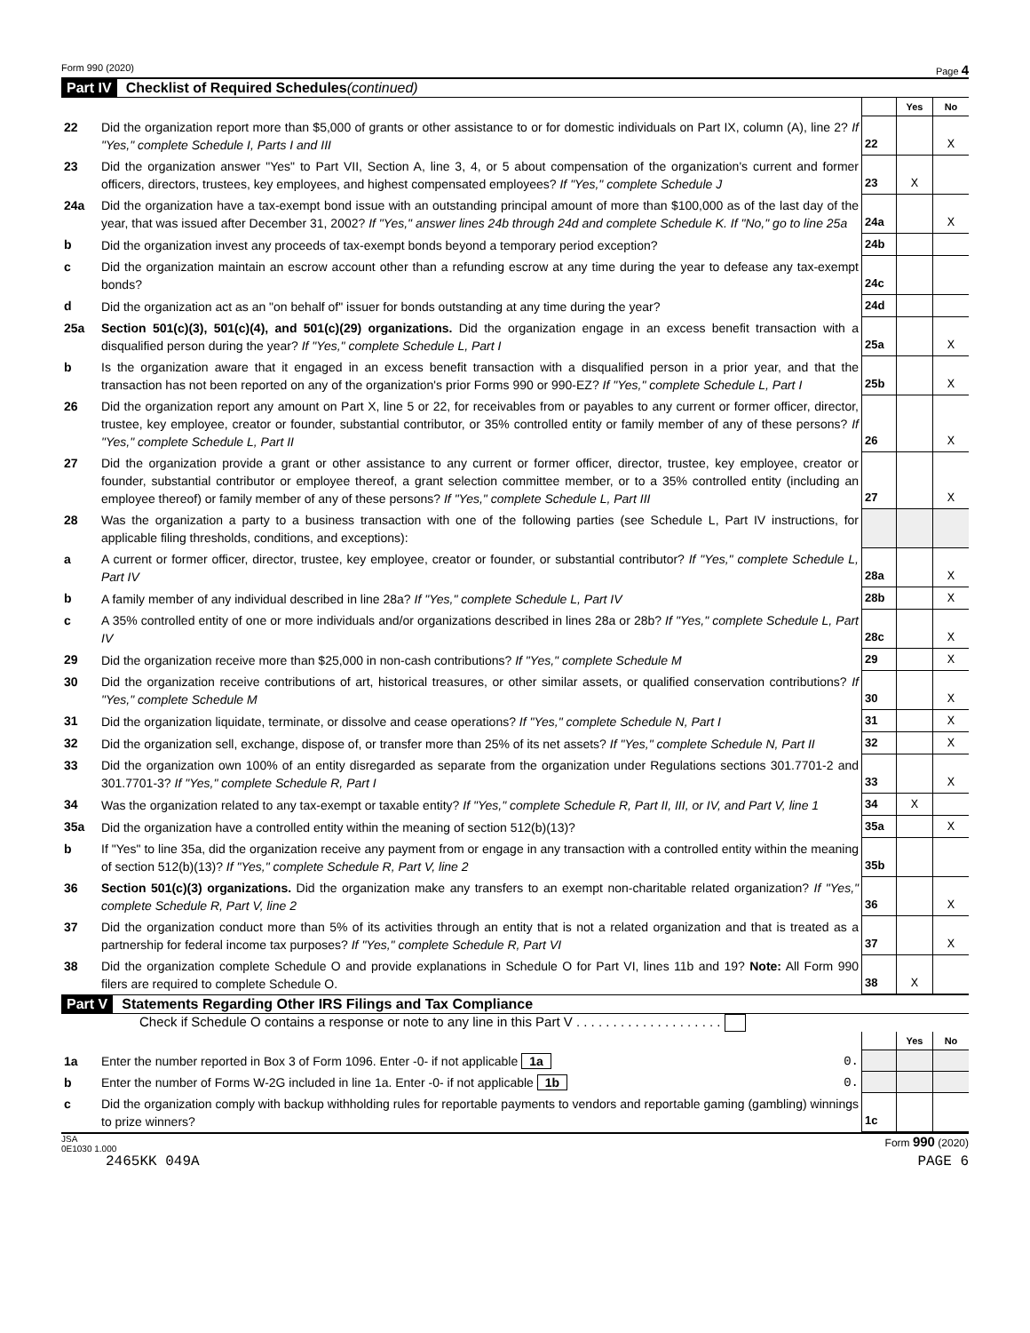Form 990 (2020) Page 4
Part IV Checklist of Required Schedules (continued)
| | | | Yes | No |
| 22 | Did the organization report more than $5,000 of grants or other assistance to or for domestic individuals on Part IX, column (A), line 2? If "Yes," complete Schedule I, Parts I and III | 22 | | X |
| 23 | Did the organization answer "Yes" to Part VII, Section A, line 3, 4, or 5 about compensation of the organization's current and former officers, directors, trustees, key employees, and highest compensated employees? If "Yes," complete Schedule J | 23 | X | |
| 24a | Did the organization have a tax-exempt bond issue with an outstanding principal amount of more than $100,000 as of the last day of the year, that was issued after December 31, 2002? If "Yes," answer lines 24b through 24d and complete Schedule K. If "No," go to line 25a | 24a | | X |
| b | Did the organization invest any proceeds of tax-exempt bonds beyond a temporary period exception? | 24b | | |
| c | Did the organization maintain an escrow account other than a refunding escrow at any time during the year to defease any tax-exempt bonds? | 24c | | |
| d | Did the organization act as an "on behalf of" issuer for bonds outstanding at any time during the year? | 24d | | |
| 25a | Section 501(c)(3), 501(c)(4), and 501(c)(29) organizations. Did the organization engage in an excess benefit transaction with a disqualified person during the year? If "Yes," complete Schedule L, Part I | 25a | | X |
| b | Is the organization aware that it engaged in an excess benefit transaction with a disqualified person in a prior year, and that the transaction has not been reported on any of the organization's prior Forms 990 or 990-EZ? If "Yes," complete Schedule L, Part I | 25b | | X |
| 26 | Did the organization report any amount on Part X, line 5 or 22, for receivables from or payables to any current or former officer, director, trustee, key employee, creator or founder, substantial contributor, or 35% controlled entity or family member of any of these persons? If "Yes," complete Schedule L, Part II | 26 | | X |
| 27 | Did the organization provide a grant or other assistance to any current or former officer, director, trustee, key employee, creator or founder, substantial contributor or employee thereof, a grant selection committee member, or to a 35% controlled entity (including an employee thereof) or family member of any of these persons? If "Yes," complete Schedule L, Part III | 27 | | X |
| 28 | Was the organization a party to a business transaction with one of the following parties (see Schedule L, Part IV instructions, for applicable filing thresholds, conditions, and exceptions): | | | |
| a | A current or former officer, director, trustee, key employee, creator or founder, or substantial contributor? If "Yes," complete Schedule L, Part IV | 28a | | X |
| b | A family member of any individual described in line 28a? If "Yes," complete Schedule L, Part IV | 28b | | X |
| c | A 35% controlled entity of one or more individuals and/or organizations described in lines 28a or 28b? If "Yes," complete Schedule L, Part IV | 28c | | X |
| 29 | Did the organization receive more than $25,000 in non-cash contributions? If "Yes," complete Schedule M | 29 | | X |
| 30 | Did the organization receive contributions of art, historical treasures, or other similar assets, or qualified conservation contributions? If "Yes," complete Schedule M | 30 | | X |
| 31 | Did the organization liquidate, terminate, or dissolve and cease operations? If "Yes," complete Schedule N, Part I | 31 | | X |
| 32 | Did the organization sell, exchange, dispose of, or transfer more than 25% of its net assets? If "Yes," complete Schedule N, Part II | 32 | | X |
| 33 | Did the organization own 100% of an entity disregarded as separate from the organization under Regulations sections 301.7701-2 and 301.7701-3? If "Yes," complete Schedule R, Part I | 33 | | X |
| 34 | Was the organization related to any tax-exempt or taxable entity? If "Yes," complete Schedule R, Part II, III, or IV, and Part V, line 1 | 34 | X | |
| 35a | Did the organization have a controlled entity within the meaning of section 512(b)(13)? | 35a | | X |
| b | If "Yes" to line 35a, did the organization receive any payment from or engage in any transaction with a controlled entity within the meaning of section 512(b)(13)? If "Yes," complete Schedule R, Part V, line 2 | 35b | | |
| 36 | Section 501(c)(3) organizations. Did the organization make any transfers to an exempt non-charitable related organization? If "Yes," complete Schedule R, Part V, line 2 | 36 | | X |
| 37 | Did the organization conduct more than 5% of its activities through an entity that is not a related organization and that is treated as a partnership for federal income tax purposes? If "Yes," complete Schedule R, Part VI | 37 | | X |
| 38 | Did the organization complete Schedule O and provide explanations in Schedule O for Part VI, lines 11b and 19? Note: All Form 990 filers are required to complete Schedule O. | 38 | X | |
Part V Statements Regarding Other IRS Filings and Tax Compliance
Check if Schedule O contains a response or note to any line in this Part V . . . . . . . . . . . . . . . . . . . .
| | | | Yes | No |
| 1a | Enter the number reported in Box 3 of Form 1096. Enter -0- if not applicable 1a 0. | | | |
| b | Enter the number of Forms W-2G included in line 1a. Enter -0- if not applicable 1b 0. | | | |
| c | Did the organization comply with backup withholding rules for reportable payments to vendors and reportable gaming (gambling) winnings to prize winners? | 1c | | |
JSA
0E1030 1.000 Form 990 (2020)
2465KK 049A PAGE 6